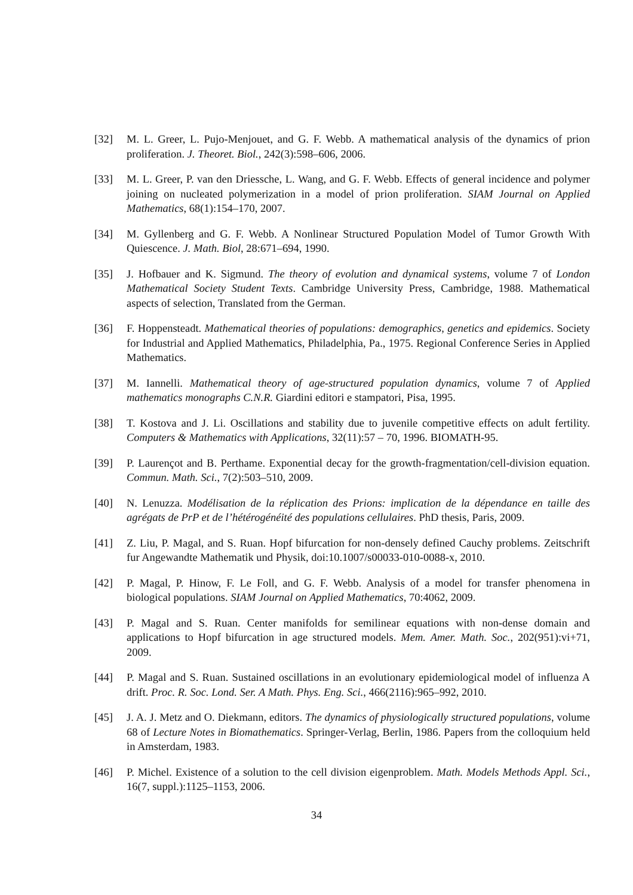[32] M. L. Greer, L. Pujo-Menjouet, and G. F. Webb. A mathematical analysis of the dynamics of prion proliferation. J. Theoret. Biol., 242(3):598–606, 2006.
[33] M. L. Greer, P. van den Driessche, L. Wang, and G. F. Webb. Effects of general incidence and polymer joining on nucleated polymerization in a model of prion proliferation. SIAM Journal on Applied Mathematics, 68(1):154–170, 2007.
[34] M. Gyllenberg and G. F. Webb. A Nonlinear Structured Population Model of Tumor Growth With Quiescence. J. Math. Biol, 28:671–694, 1990.
[35] J. Hofbauer and K. Sigmund. The theory of evolution and dynamical systems, volume 7 of London Mathematical Society Student Texts. Cambridge University Press, Cambridge, 1988. Mathematical aspects of selection, Translated from the German.
[36] F. Hoppensteadt. Mathematical theories of populations: demographics, genetics and epidemics. Society for Industrial and Applied Mathematics, Philadelphia, Pa., 1975. Regional Conference Series in Applied Mathematics.
[37] M. Iannelli. Mathematical theory of age-structured population dynamics, volume 7 of Applied mathematics monographs C.N.R. Giardini editori e stampatori, Pisa, 1995.
[38] T. Kostova and J. Li. Oscillations and stability due to juvenile competitive effects on adult fertility. Computers & Mathematics with Applications, 32(11):57 – 70, 1996. BIOMATH-95.
[39] P. Laurençot and B. Perthame. Exponential decay for the growth-fragmentation/cell-division equation. Commun. Math. Sci., 7(2):503–510, 2009.
[40] N. Lenuzza. Modélisation de la réplication des Prions: implication de la dépendance en taille des agrégats de PrP et de l’hétérogénéité des populations cellulaires. PhD thesis, Paris, 2009.
[41] Z. Liu, P. Magal, and S. Ruan. Hopf bifurcation for non-densely defined Cauchy problems. Zeitschrift fur Angewandte Mathematik und Physik, doi:10.1007/s00033-010-0088-x, 2010.
[42] P. Magal, P. Hinow, F. Le Foll, and G. F. Webb. Analysis of a model for transfer phenomena in biological populations. SIAM Journal on Applied Mathematics, 70:4062, 2009.
[43] P. Magal and S. Ruan. Center manifolds for semilinear equations with non-dense domain and applications to Hopf bifurcation in age structured models. Mem. Amer. Math. Soc., 202(951):vi+71, 2009.
[44] P. Magal and S. Ruan. Sustained oscillations in an evolutionary epidemiological model of influenza A drift. Proc. R. Soc. Lond. Ser. A Math. Phys. Eng. Sci., 466(2116):965–992, 2010.
[45] J. A. J. Metz and O. Diekmann, editors. The dynamics of physiologically structured populations, volume 68 of Lecture Notes in Biomathematics. Springer-Verlag, Berlin, 1986. Papers from the colloquium held in Amsterdam, 1983.
[46] P. Michel. Existence of a solution to the cell division eigenproblem. Math. Models Methods Appl. Sci., 16(7, suppl.):1125–1153, 2006.
34